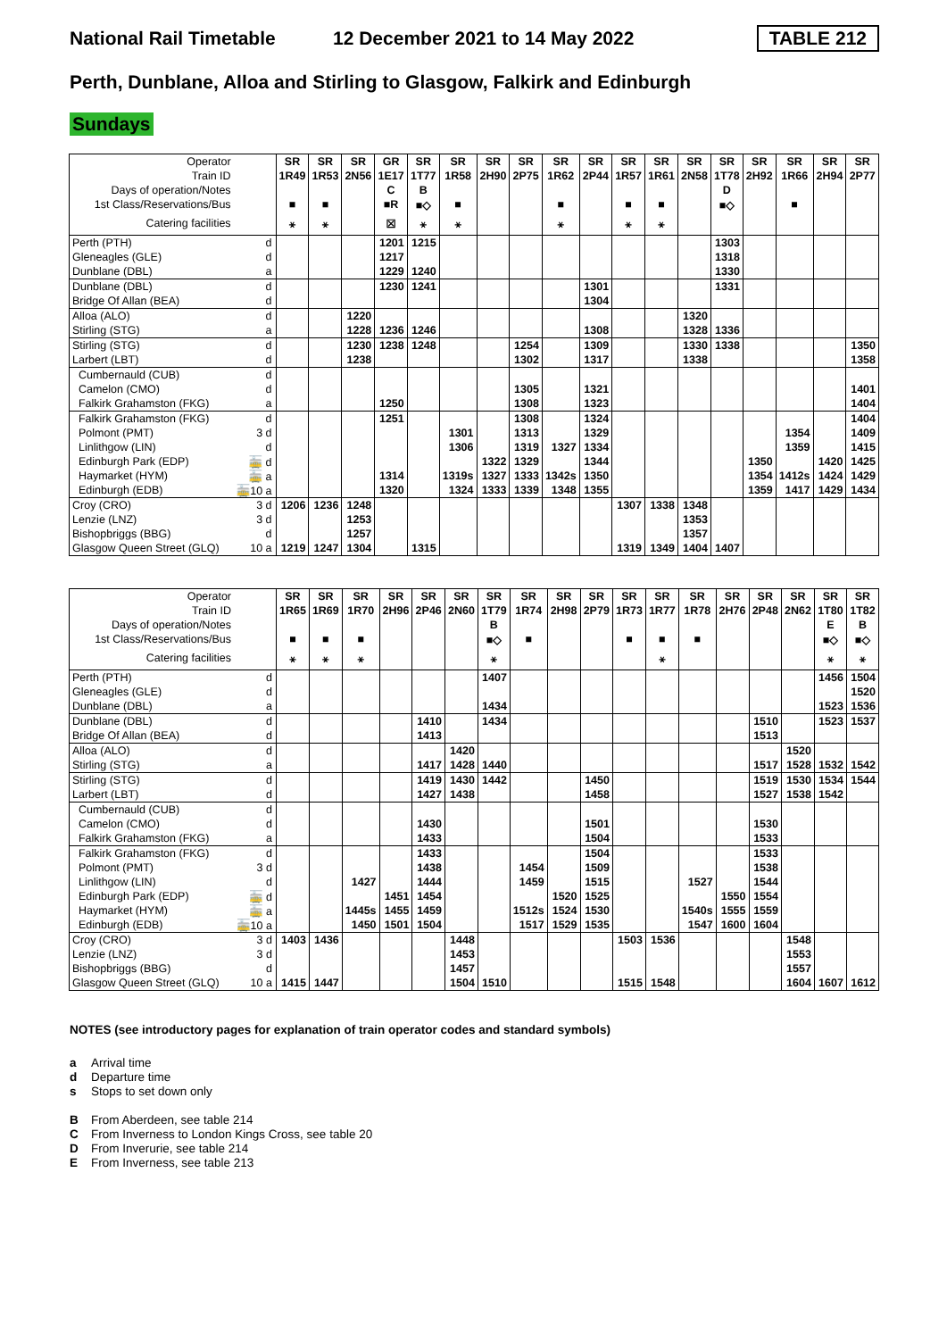National Rail Timetable 12 December 2021 to 14 May 2022 TABLE 212
Perth, Dunblane, Alloa and Stirling to Glasgow, Falkirk and Edinburgh
Sundays
| Operator | | SR | SR | SR | GR | SR | SR | SR | SR | SR | SR | SR | SR | SR | SR | SR | SR | SR | SR |
| Train ID | | 1R49 | 1R53 | 2N56 | 1E17 | 1T77 | 1R58 | 2H90 | 2P75 | 1R62 | 2P44 | 1R57 | 1R61 | 2N58 | 1T78 | 2H92 | 1R66 | 2H94 | 2P77 |
| Days of operation/Notes | | | | | C | B | | | | | | | | | D | | | | |
| 1st Class/Reservations/Bus | | ■ | ■ | | ■R | ■◇ | ■ | | | ■ | | ■ | ■ | | ■◇ | | ■ | | |
| Catering facilities | | ⚹ | ⚹ | | ☒ | ⚹ | ⚹ | | | ⚹ | | ⚹ | ⚹ | | | | | | |
| Perth (PTH) | d | | | | 1201 | 1215 | | | | | | | | | 1303 | | | | |
| Gleneagles (GLE) | d | | | | 1217 | | | | | | | | | | 1318 | | | | |
| Dunblane (DBL) | a | | | | 1229 | 1240 | | | | | | | | | 1330 | | | | |
| Dunblane (DBL) | d | | | | 1230 | 1241 | | | | | 1301 | | | | 1331 | | | | |
| Bridge Of Allan (BEA) | d | | | | | | | | | | 1304 | | | | | | | | |
| Alloa (ALO) | d | | | 1220 | | | | | | | | | | 1320 | | | | | |
| Stirling (STG) | a | | | 1228 | 1236 | 1246 | | | | | 1308 | | | 1328 | 1336 | | | | |
| Stirling (STG) | d | | | 1230 | 1238 | 1248 | | | 1254 | | 1309 | | | 1330 | 1338 | | | | 1350 |
| Larbert (LBT) | d | | | 1238 | | | | | 1302 | | 1317 | | | 1338 | | | | | 1358 |
| Cumbernauld (CUB) | d | | | | | | | | | | | | | | | | | | |
| Camelon (CMO) | d | | | | | | | | 1305 | | 1321 | | | | | | | | 1401 |
| Falkirk Grahamston (FKG) | a | | | | 1250 | | | | 1308 | | 1323 | | | | | | | | 1404 |
| Falkirk Grahamston (FKG) | d | | | | 1251 | | | | 1308 | | 1324 | | | | | | | | 1404 |
| Polmont (PMT) | 3 d | | | | | | 1301 | | 1313 | | 1329 | | | | | | 1354 | | 1409 |
| Linlithgow (LIN) | d | | | | | | 1306 | | 1319 | 1327 | 1334 | | | | | | 1359 | | 1415 |
| Edinburgh Park (EDP) | 🚋 d | | | | | | | 1322 | 1329 | | 1344 | | | | | 1350 | | 1420 | 1425 |
| Haymarket (HYM) | 🚋 a | | | | 1314 | | 1319s | 1327 | 1333 | 1342s | 1350 | | | | | 1354 | 1412s | 1424 | 1429 |
| Edinburgh (EDB) | 🚋10 a | | | | 1320 | | 1324 | 1333 | 1339 | 1348 | 1355 | | | | | 1359 | 1417 | 1429 | 1434 |
| Croy (CRO) | 3 d | 1206 | 1236 | 1248 | | | | | | | | 1307 | 1338 | 1348 | | | | | |
| Lenzie (LNZ) | 3 d | | | 1253 | | | | | | | | | | 1353 | | | | | |
| Bishopbriggs (BBG) | d | | | 1257 | | | | | | | | | | 1357 | | | | | |
| Glasgow Queen Street (GLQ) | 10 a | 1219 | 1247 | 1304 | | 1315 | | | | | | 1319 | 1349 | 1404 | 1407 | | | | |
| Operator | | SR | SR | SR | SR | SR | SR | SR | SR | SR | SR | SR | SR | SR | SR | SR | SR | SR | SR |
| Train ID | | 1R65 | 1R69 | 1R70 | 2H96 | 2P46 | 2N60 | 1T79 | 1R74 | 2H98 | 2P79 | 1R73 | 1R77 | 1R78 | 2H76 | 2P48 | 2N62 | 1T80 | 1T82 |
| Days of operation/Notes | | | | | | | | B | | | | | | | | | | E | B |
| 1st Class/Reservations/Bus | | ■ | ■ | ■ | | | | ■◇ | ■ | | | ■ | ■ | ■ | | | | ■◇ | ■◇ |
| Catering facilities | | ⚹ | ⚹ | ⚹ | | | | ⚹ | | | | | ⚹ | | | | | ⚹ | ⚹ |
| Perth (PTH) | d | | | | | | | 1407 | | | | | | | | | | 1456 | 1504 |
| Gleneagles (GLE) | d | | | | | | | | | | | | | | | | | | 1520 |
| Dunblane (DBL) | a | | | | | | | 1434 | | | | | | | | | | 1523 | 1536 |
| Dunblane (DBL) | d | | | | | 1410 | | 1434 | | | | | | | | 1510 | | 1523 | 1537 |
| Bridge Of Allan (BEA) | d | | | | | 1413 | | | | | | | | | | 1513 | | | |
| Alloa (ALO) | d | | | | | | 1420 | | | | | | | | | | 1520 | | |
| Stirling (STG) | a | | | | | 1417 | 1428 | 1440 | | | | | | | | 1517 | 1528 | 1532 | 1542 |
| Stirling (STG) | d | | | | | 1419 | 1430 | 1442 | | | 1450 | | | | | 1519 | 1530 | 1534 | 1544 |
| Larbert (LBT) | d | | | | | 1427 | 1438 | | | | 1458 | | | | | 1527 | 1538 | 1542 | |
| Cumbernauld (CUB) | d | | | | | | | | | | | | | | | | | | |
| Camelon (CMO) | d | | | | | 1430 | | | | | 1501 | | | | | 1530 | | | |
| Falkirk Grahamston (FKG) | a | | | | | 1433 | | | | | 1504 | | | | | 1533 | | | |
| Falkirk Grahamston (FKG) | d | | | | | 1433 | | | | | 1504 | | | | | 1533 | | | |
| Polmont (PMT) | 3 d | | | | | 1438 | | | 1454 | | 1509 | | | | | 1538 | | | |
| Linlithgow (LIN) | d | | | 1427 | | 1444 | | | 1459 | | 1515 | | | 1527 | | 1544 | | | |
| Edinburgh Park (EDP) | 🚋 d | | | | 1451 | 1454 | | | | 1520 | 1525 | | | | 1550 | 1554 | | | |
| Haymarket (HYM) | 🚋 a | | | 1445s | 1455 | 1459 | | | 1512s | 1524 | 1530 | | | 1540s | 1555 | 1559 | | | |
| Edinburgh (EDB) | 🚋10 a | | | 1450 | 1501 | 1504 | | | 1517 | 1529 | 1535 | | | 1547 | 1600 | 1604 | | | |
| Croy (CRO) | 3 d | 1403 | 1436 | | | | 1448 | | | | | 1503 | 1536 | | | | 1548 | | |
| Lenzie (LNZ) | 3 d | | | | | | 1453 | | | | | | | | | | 1553 | | |
| Bishopbriggs (BBG) | d | | | | | | 1457 | | | | | | | | | | 1557 | | |
| Glasgow Queen Street (GLQ) | 10 a | 1415 | 1447 | | | | 1504 | 1510 | | | | 1515 | 1548 | | | | 1604 | 1607 | 1612 |
NOTES (see introductory pages for explanation of train operator codes and standard symbols)
a Arrival time
d Departure time
s Stops to set down only
B From Aberdeen, see table 214
C From Inverness to London Kings Cross, see table 20
D From Inverurie, see table 214
E From Inverness, see table 213